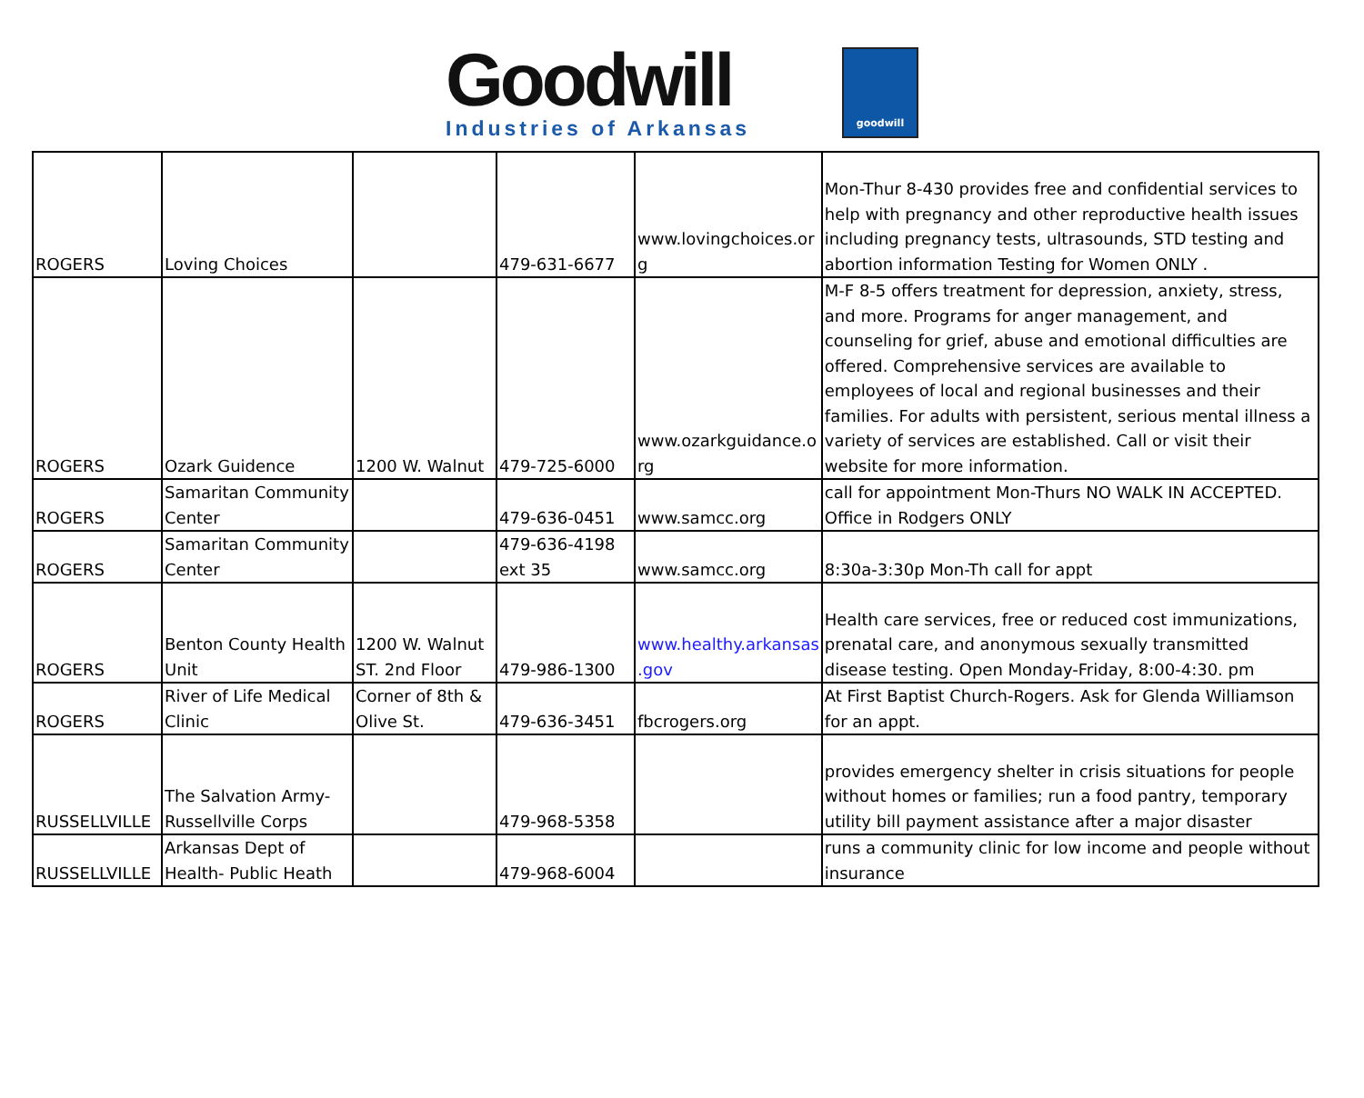Goodwill
Industries of Arkansas
goodwill
| ROGERS | Loving Choices | | 479-631-6677 | www.lovingchoices.or g | Mon-Thur 8-430 provides free and confidential services to help with pregnancy and other reproductive health issues including pregnancy tests, ultrasounds, STD testing and abortion information Testing for Women ONLY . |
| ROGERS | Ozark Guidence | 1200 W. Walnut | 479-725-6000 | www.ozarkguidance.o rg | M-F 8-5 offers treatment for depression, anxiety, stress, and more. Programs for anger management, and counseling for grief, abuse and emotional difficulties are offered. Comprehensive services are available to employees of local and regional businesses and their families. For adults with persistent, serious mental illness a variety of services are established. Call or visit their website for more information. |
| ROGERS | Samaritan Community Center | | 479-636-0451 | www.samcc.org | call for appointment Mon-Thurs NO WALK IN ACCEPTED. Office in Rodgers ONLY |
| ROGERS | Samaritan Community Center | | 479-636-4198 ext 35 | www.samcc.org | 8:30a-3:30p Mon-Th call for appt |
| ROGERS | Benton County Health Unit | 1200 W. Walnut ST. 2nd Floor | 479-986-1300 | www.healthy.arkansas .gov | Health care services, free or reduced cost immunizations, prenatal care, and anonymous sexually transmitted disease testing. Open Monday-Friday, 8:00-4:30. pm |
| ROGERS | River of Life Medical Clinic | Corner of 8th & Olive St. | 479-636-3451 | fbcrogers.org | At First Baptist Church-Rogers. Ask for Glenda Williamson for an appt. |
| RUSSELLVILLE | The Salvation Army-Russellville Corps | | 479-968-5358 | | provides emergency shelter in crisis situations for people without homes or families; run a food pantry, temporary utility bill payment assistance after a major disaster |
| RUSSELLVILLE | Arkansas Dept of Health- Public Heath | | 479-968-6004 | | runs a community clinic for low income and people without insurance |